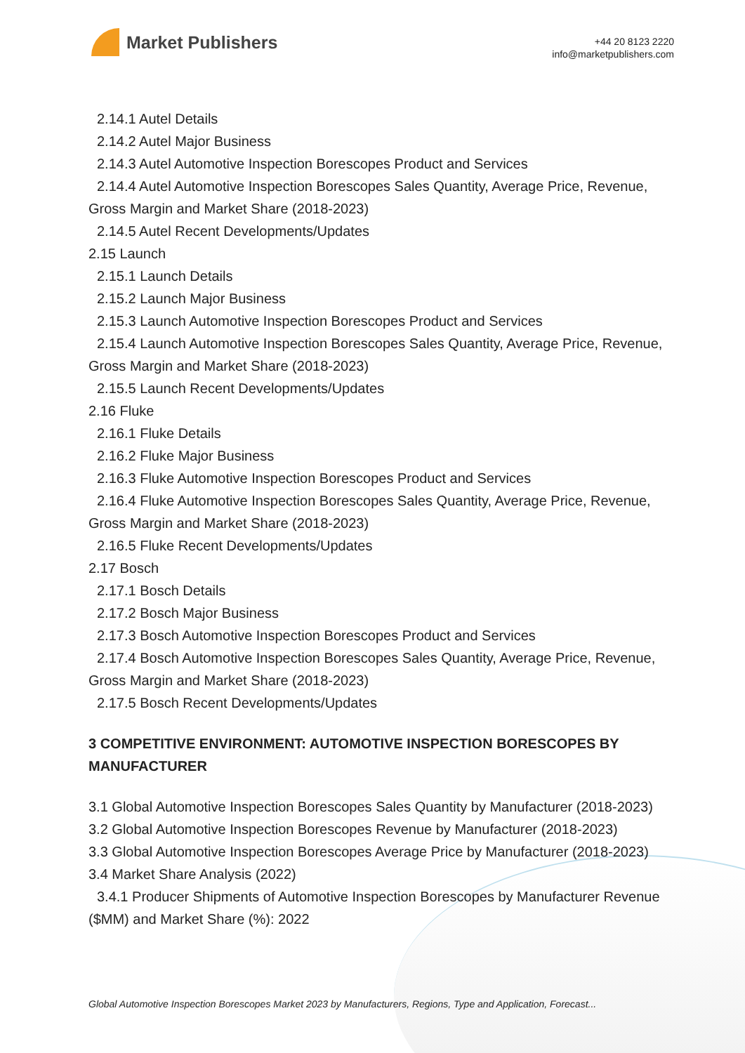Market Publishers
+44 20 8123 2220
info@marketpublishers.com
2.14.1 Autel Details
2.14.2 Autel Major Business
2.14.3 Autel Automotive Inspection Borescopes Product and Services
2.14.4 Autel Automotive Inspection Borescopes Sales Quantity, Average Price, Revenue, Gross Margin and Market Share (2018-2023)
2.14.5 Autel Recent Developments/Updates
2.15 Launch
2.15.1 Launch Details
2.15.2 Launch Major Business
2.15.3 Launch Automotive Inspection Borescopes Product and Services
2.15.4 Launch Automotive Inspection Borescopes Sales Quantity, Average Price, Revenue, Gross Margin and Market Share (2018-2023)
2.15.5 Launch Recent Developments/Updates
2.16 Fluke
2.16.1 Fluke Details
2.16.2 Fluke Major Business
2.16.3 Fluke Automotive Inspection Borescopes Product and Services
2.16.4 Fluke Automotive Inspection Borescopes Sales Quantity, Average Price, Revenue, Gross Margin and Market Share (2018-2023)
2.16.5 Fluke Recent Developments/Updates
2.17 Bosch
2.17.1 Bosch Details
2.17.2 Bosch Major Business
2.17.3 Bosch Automotive Inspection Borescopes Product and Services
2.17.4 Bosch Automotive Inspection Borescopes Sales Quantity, Average Price, Revenue, Gross Margin and Market Share (2018-2023)
2.17.5 Bosch Recent Developments/Updates
3 COMPETITIVE ENVIRONMENT: AUTOMOTIVE INSPECTION BORESCOPES BY MANUFACTURER
3.1 Global Automotive Inspection Borescopes Sales Quantity by Manufacturer (2018-2023)
3.2 Global Automotive Inspection Borescopes Revenue by Manufacturer (2018-2023)
3.3 Global Automotive Inspection Borescopes Average Price by Manufacturer (2018-2023)
3.4 Market Share Analysis (2022)
3.4.1 Producer Shipments of Automotive Inspection Borescopes by Manufacturer Revenue ($MM) and Market Share (%): 2022
Global Automotive Inspection Borescopes Market 2023 by Manufacturers, Regions, Type and Application, Forecast...